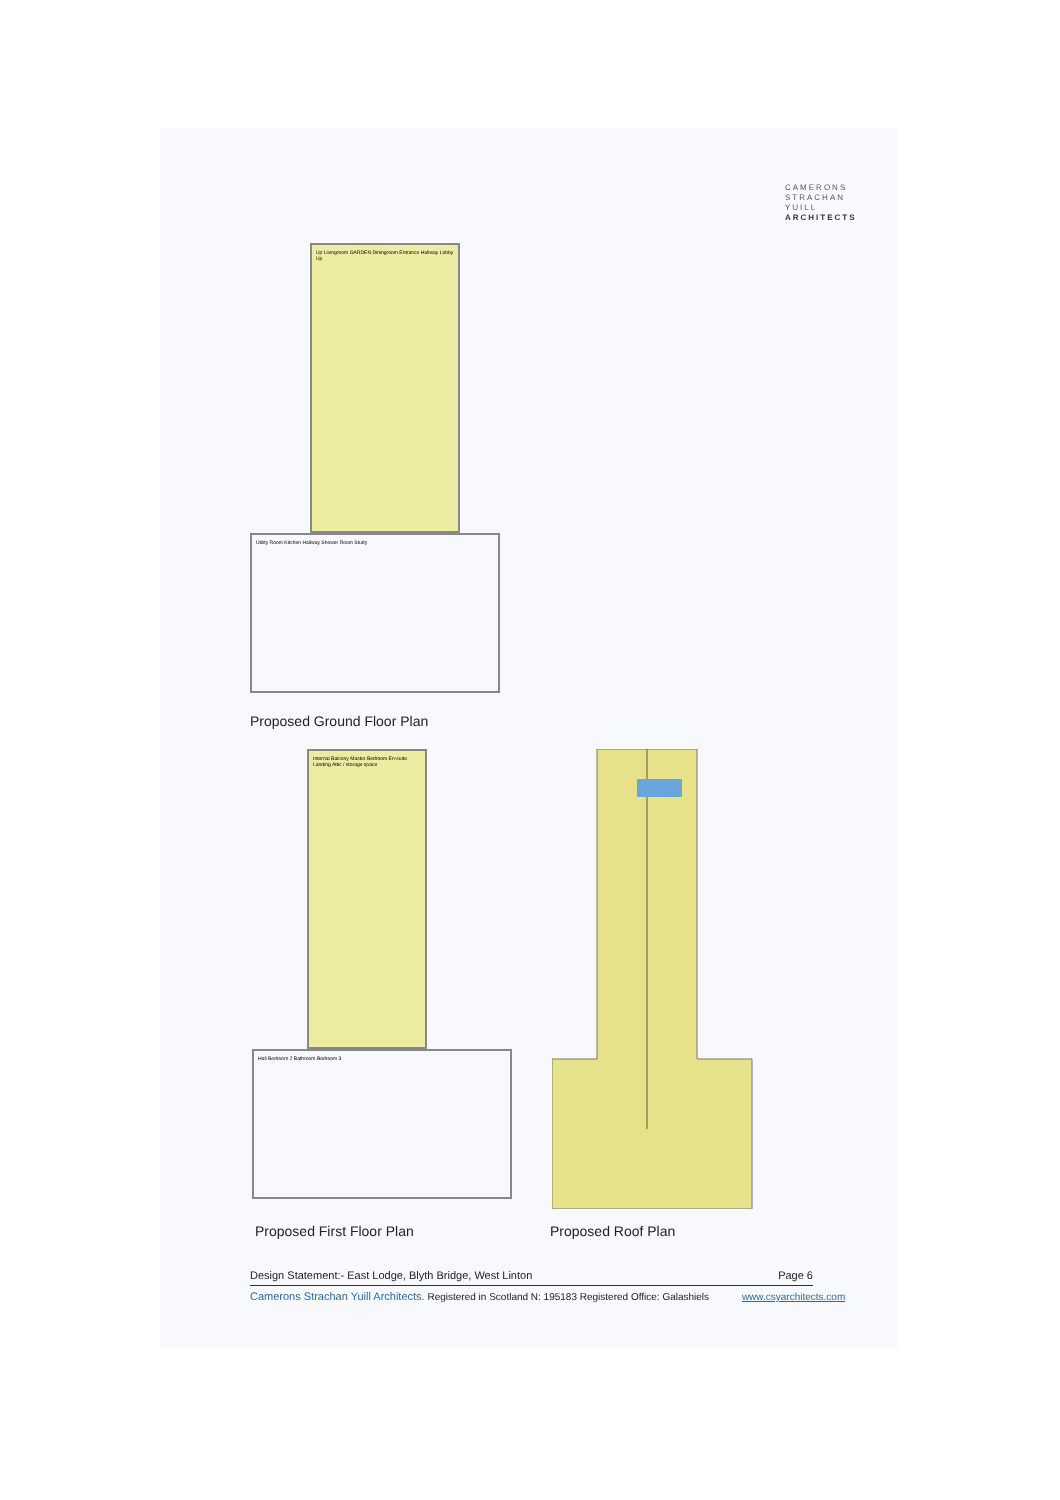CAMERONS
STRACHAN
YUILL
ARCHITECTS
Up Livingroom GARDEN Diningroom Entrance Hallway Lobby Up
Utility Room Kitchen Hallway Shower Room Study
Proposed Ground Floor Plan
Internal Balcony Master Bedroom En-suite Landing Attic / storage space
Hall Bedroom 2 Bathroom Bedroom 3
Proposed First Floor Plan Proposed Roof Plan
Design Statement:- East Lodge, Blyth Bridge, West Linton Page 6
Camerons Strachan Yuill Architects. Registered in Scotland N: 195183 Registered Office: Galashiels www.csyarchitects.com